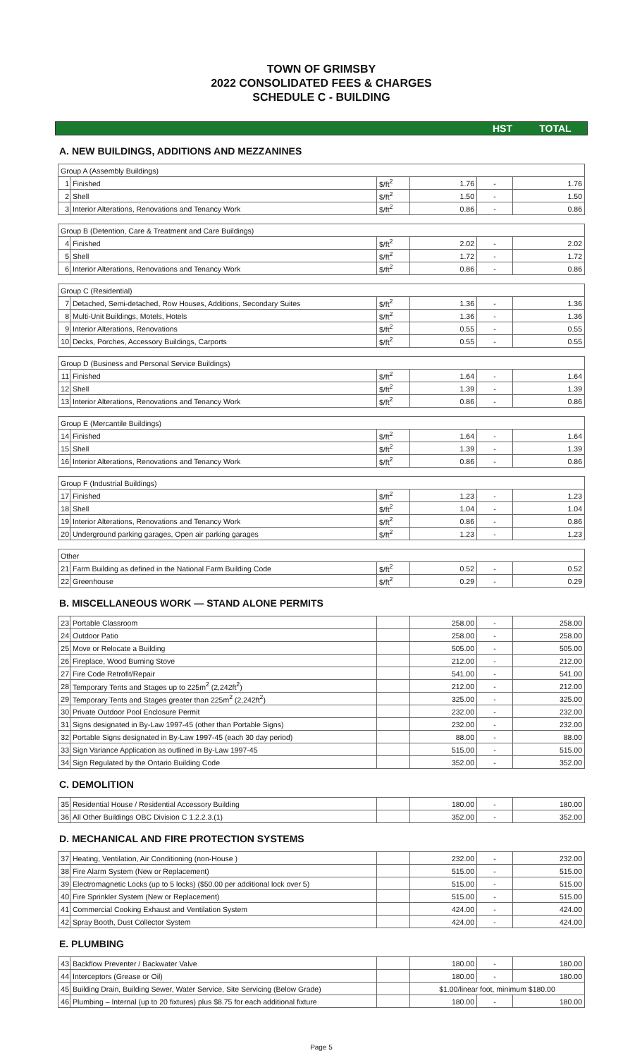TOWN OF GRIMSBY
2022 CONSOLIDATED FEES & CHARGES
SCHEDULE C - BUILDING
HST TOTAL
A. NEW BUILDINGS, ADDITIONS AND MEZZANINES
| Group A (Assembly Buildings) | | | | | |
| 1 | Finished | $/ft<sup>2</sup> | 1.76 | - | 1.76 |
| 2 | Shell | $/ft<sup>2</sup> | 1.50 | - | 1.50 |
| 3 | Interior Alterations, Renovations and Tenancy Work | $/ft<sup>2</sup> | 0.86 | - | 0.86 |
| Group B (Detention, Care & Treatment and Care Buildings) | | | | | |
| 4 | Finished | $/ft<sup>2</sup> | 2.02 | - | 2.02 |
| 5 | Shell | $/ft<sup>2</sup> | 1.72 | - | 1.72 |
| 6 | Interior Alterations, Renovations and Tenancy Work | $/ft<sup>2</sup> | 0.86 | - | 0.86 |
| Group C (Residential) | | | | | |
| 7 | Detached, Semi-detached, Row Houses, Additions, Secondary Suites | $/ft<sup>2</sup> | 1.36 | - | 1.36 |
| 8 | Multi-Unit Buildings, Motels, Hotels | $/ft<sup>2</sup> | 1.36 | - | 1.36 |
| 9 | Interior Alterations, Renovations | $/ft<sup>2</sup> | 0.55 | - | 0.55 |
| 10 | Decks, Porches, Accessory Buildings, Carports | $/ft<sup>2</sup> | 0.55 | - | 0.55 |
| Group D (Business and Personal Service Buildings) | | | | | |
| 11 | Finished | $/ft<sup>2</sup> | 1.64 | - | 1.64 |
| 12 | Shell | $/ft<sup>2</sup> | 1.39 | - | 1.39 |
| 13 | Interior Alterations, Renovations and Tenancy Work | $/ft<sup>2</sup> | 0.86 | - | 0.86 |
| Group E (Mercantile Buildings) | | | | | |
| 14 | Finished | $/ft<sup>2</sup> | 1.64 | - | 1.64 |
| 15 | Shell | $/ft<sup>2</sup> | 1.39 | - | 1.39 |
| 16 | Interior Alterations, Renovations and Tenancy Work | $/ft<sup>2</sup> | 0.86 | - | 0.86 |
| Group F (Industrial Buildings) | | | | | |
| 17 | Finished | $/ft<sup>2</sup> | 1.23 | - | 1.23 |
| 18 | Shell | $/ft<sup>2</sup> | 1.04 | - | 1.04 |
| 19 | Interior Alterations, Renovations and Tenancy Work | $/ft<sup>2</sup> | 0.86 | - | 0.86 |
| 20 | Underground parking garages, Open air parking garages | $/ft<sup>2</sup> | 1.23 | - | 1.23 |
| Other | | | | | |
| 21 | Farm Building as defined in the National Farm Building Code | $/ft<sup>2</sup> | 0.52 | - | 0.52 |
| 22 | Greenhouse | $/ft<sup>2</sup> | 0.29 | - | 0.29 |
B. MISCELLANEOUS WORK — STAND ALONE PERMITS
| 23 | Portable Classroom | | 258.00 | - | 258.00 |
| 24 | Outdoor Patio | | 258.00 | - | 258.00 |
| 25 | Move or Relocate a Building | | 505.00 | - | 505.00 |
| 26 | Fireplace, Wood Burning Stove | | 212.00 | - | 212.00 |
| 27 | Fire Code Retrofit/Repair | | 541.00 | - | 541.00 |
| 28 | Temporary Tents and Stages up to 225m<sup>2</sup> (2,242ft<sup>2</sup>) | | 212.00 | - | 212.00 |
| 29 | Temporary Tents and Stages greater than 225m<sup>2</sup> (2,242ft<sup>2</sup>) | | 325.00 | - | 325.00 |
| 30 | Private Outdoor Pool Enclosure Permit | | 232.00 | - | 232.00 |
| 31 | Signs designated in By-Law 1997-45 (other than Portable Signs) | | 232.00 | - | 232.00 |
| 32 | Portable Signs designated in By-Law 1997-45 (each 30 day period) | | 88.00 | - | 88.00 |
| 33 | Sign Variance Application as outlined in By-Law 1997-45 | | 515.00 | - | 515.00 |
| 34 | Sign Regulated by the Ontario Building Code | | 352.00 | - | 352.00 |
C. DEMOLITION
| 35 | Residential House / Residential Accessory Building | | 180.00 | - | 180.00 |
| 36 | All Other Buildings OBC Division C 1.2.2.3.(1) | | 352.00 | - | 352.00 |
D. MECHANICAL AND FIRE PROTECTION SYSTEMS
| 37 | Heating, Ventilation, Air Conditioning (non-House ) | | 232.00 | - | 232.00 |
| 38 | Fire Alarm System (New or Replacement) | | 515.00 | - | 515.00 |
| 39 | Electromagnetic Locks (up to 5 locks) ($50.00 per additional lock over 5) | | 515.00 | - | 515.00 |
| 40 | Fire Sprinkler System (New or Replacement) | | 515.00 | - | 515.00 |
| 41 | Commercial Cooking Exhaust and Ventilation System | | 424.00 | - | 424.00 |
| 42 | Spray Booth, Dust Collector System | | 424.00 | - | 424.00 |
E. PLUMBING
| 43 | Backflow Preventer / Backwater Valve | | 180.00 | - | 180.00 |
| 44 | Interceptors (Grease or Oil) | | 180.00 | - | 180.00 |
| 45 | Building Drain, Building Sewer, Water Service, Site Servicing (Below Grade) | | $1.00/linear foot, minimum $180.00 | | |
| 46 | Plumbing – Internal (up to 20 fixtures) plus $8.75 for each additional fixture | | 180.00 | - | 180.00 |
Page 5